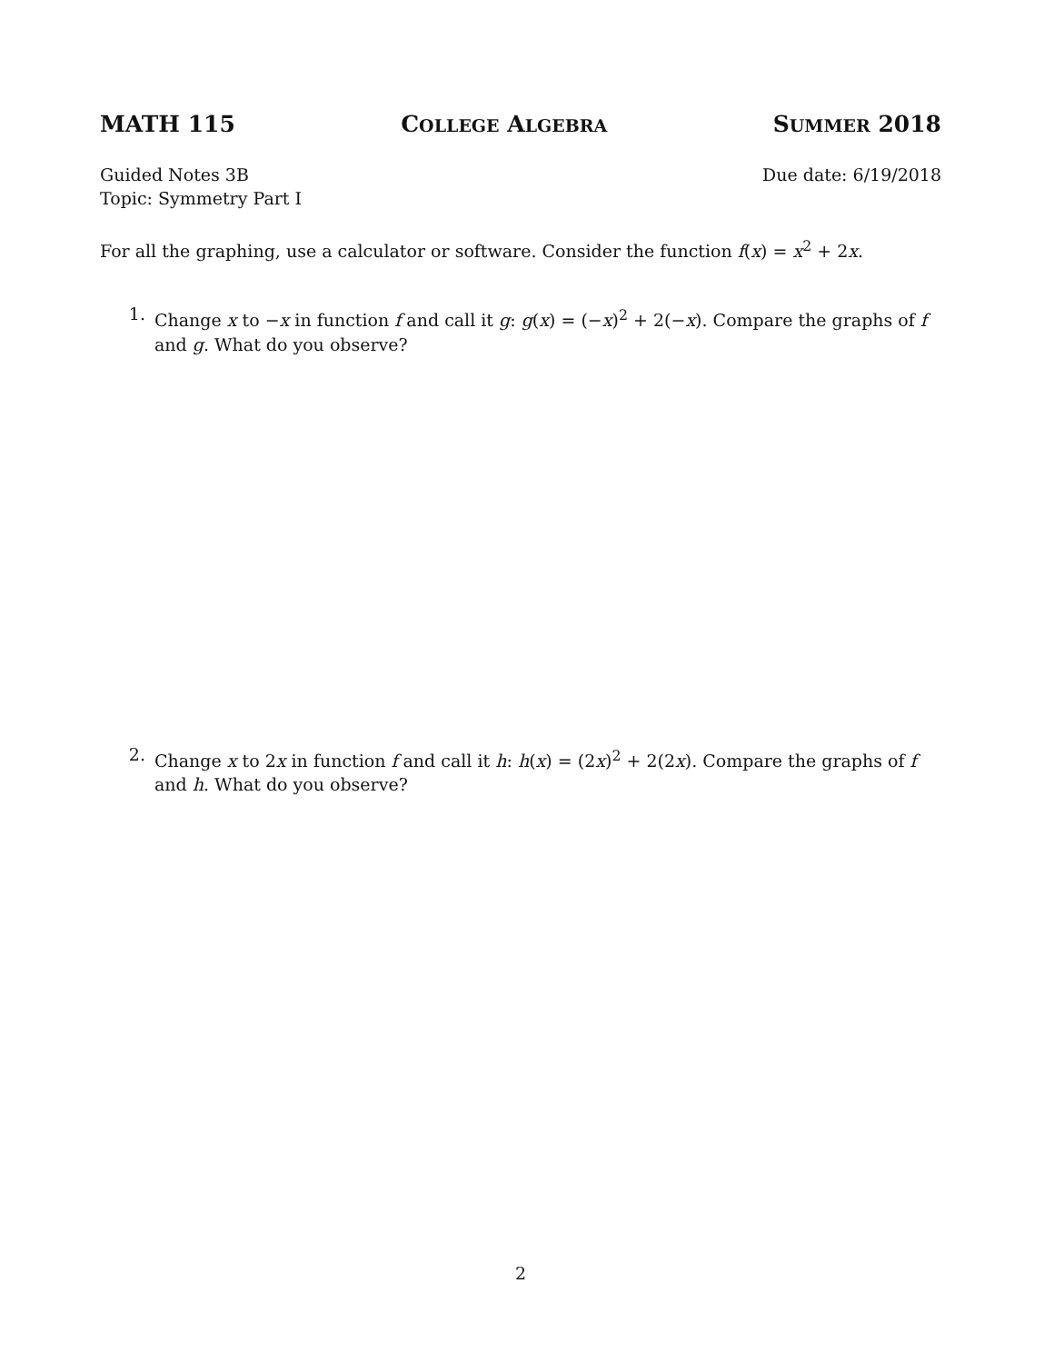MATH 115 COLLEGE ALGEBRA SUMMER 2018
Guided Notes 3B
Topic: Symmetry Part I
Due date: 6/19/2018
For all the graphing, use a calculator or software. Consider the function f(x) = x<sup>2</sup> + 2x.
1.
Change x to −x in function f and call it g: g(x) = (−x)<sup>2</sup> + 2(−x). Compare the graphs of f and g. What do you observe?
2.
Change x to 2x in function f and call it h: h(x) = (2x)<sup>2</sup> + 2(2x). Compare the graphs of f and h. What do you observe?
2